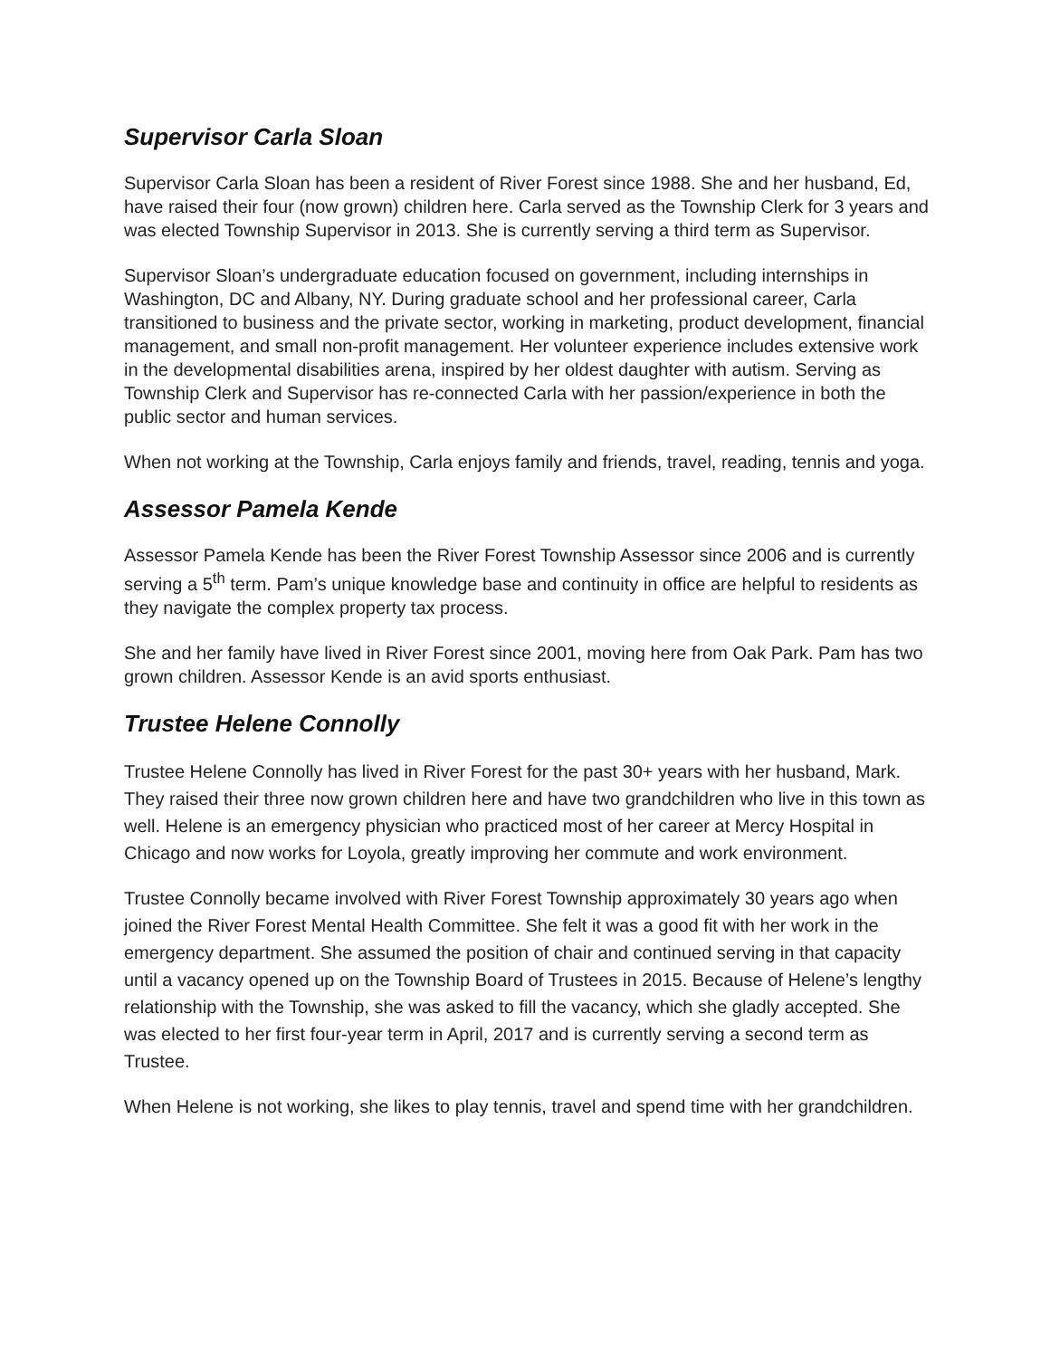Supervisor Carla Sloan
Supervisor Carla Sloan has been a resident of River Forest since 1988. She and her husband, Ed, have raised their four (now grown) children here. Carla served as the Township Clerk for 3 years and was elected Township Supervisor in 2013. She is currently serving a third term as Supervisor.
Supervisor Sloan’s undergraduate education focused on government, including internships in Washington, DC and Albany, NY. During graduate school and her professional career, Carla transitioned to business and the private sector, working in marketing, product development, financial management, and small non-profit management. Her volunteer experience includes extensive work in the developmental disabilities arena, inspired by her oldest daughter with autism. Serving as Township Clerk and Supervisor has re-connected Carla with her passion/experience in both the public sector and human services.
When not working at the Township, Carla enjoys family and friends, travel, reading, tennis and yoga.
Assessor Pamela Kende
Assessor Pamela Kende has been the River Forest Township Assessor since 2006 and is currently serving a 5<sup>th</sup> term. Pam’s unique knowledge base and continuity in office are helpful to residents as they navigate the complex property tax process.
She and her family have lived in River Forest since 2001, moving here from Oak Park. Pam has two grown children. Assessor Kende is an avid sports enthusiast.
Trustee Helene Connolly
Trustee Helene Connolly has lived in River Forest for the past 30+ years with her husband, Mark. They raised their three now grown children here and have two grandchildren who live in this town as well. Helene is an emergency physician who practiced most of her career at Mercy Hospital in Chicago and now works for Loyola, greatly improving her commute and work environment.
Trustee Connolly became involved with River Forest Township approximately 30 years ago when joined the River Forest Mental Health Committee. She felt it was a good fit with her work in the emergency department. She assumed the position of chair and continued serving in that capacity until a vacancy opened up on the Township Board of Trustees in 2015. Because of Helene’s lengthy relationship with the Township, she was asked to fill the vacancy, which she gladly accepted. She was elected to her first four-year term in April, 2017 and is currently serving a second term as Trustee.
When Helene is not working, she likes to play tennis, travel and spend time with her grandchildren.